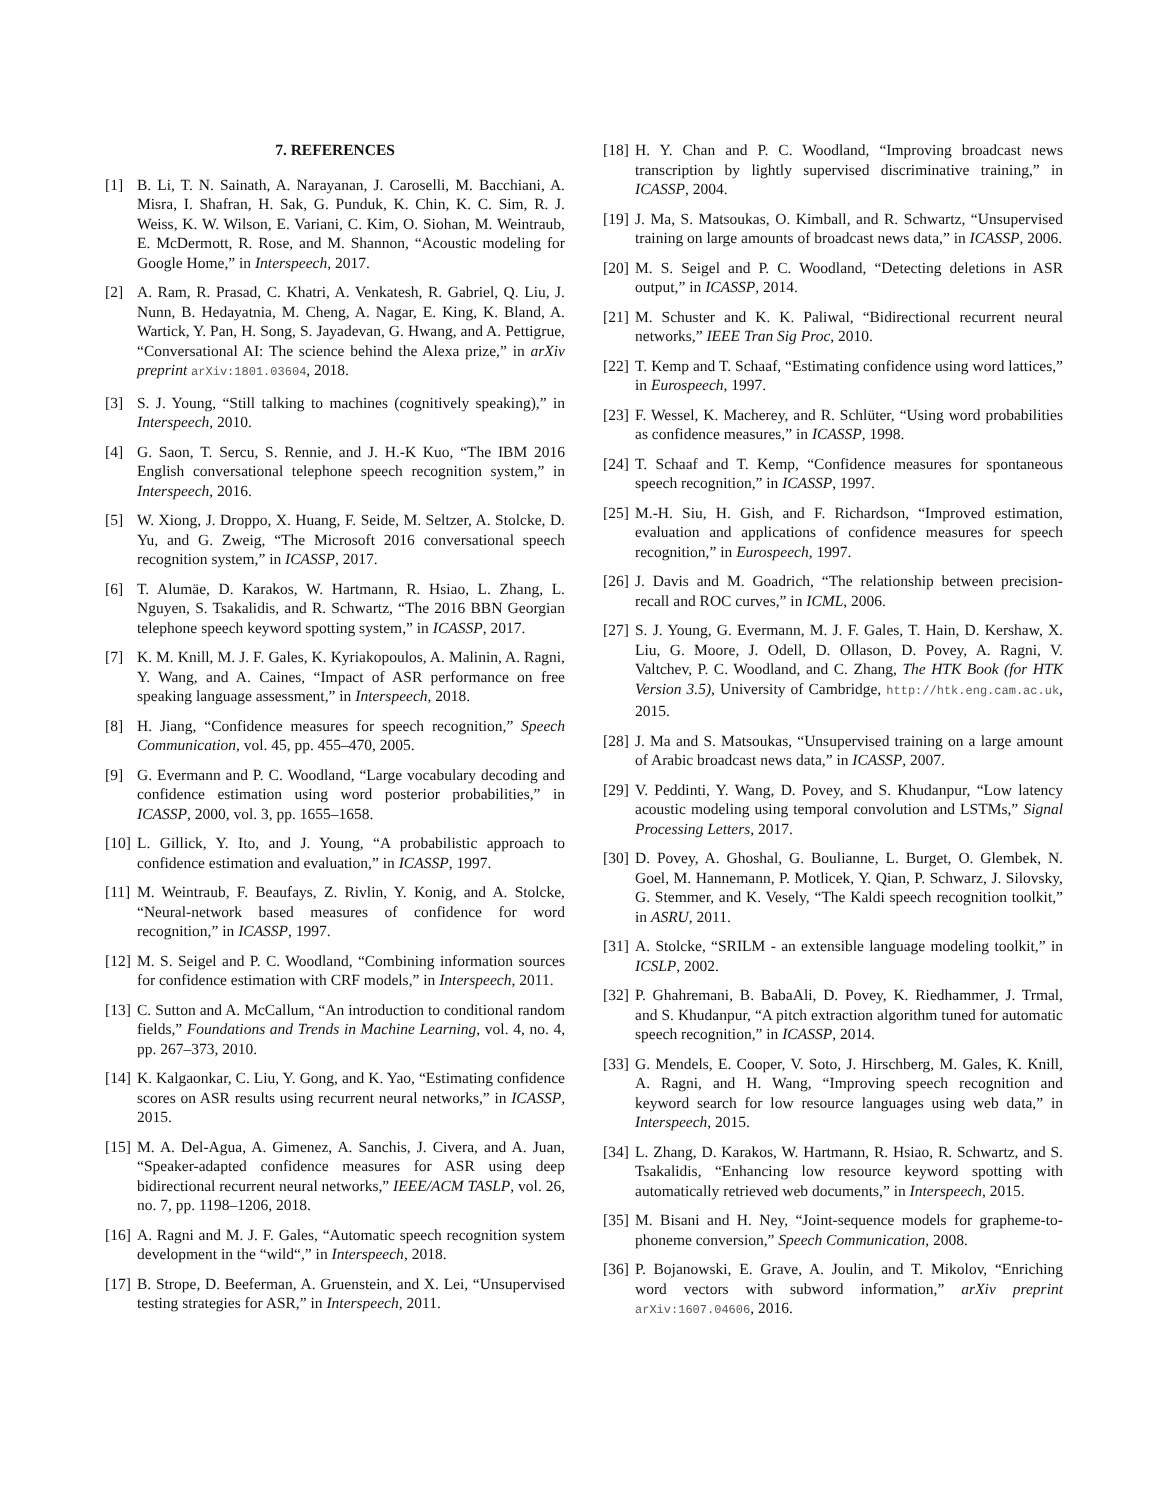7. REFERENCES
[1] B. Li, T. N. Sainath, A. Narayanan, J. Caroselli, M. Bacchiani, A. Misra, I. Shafran, H. Sak, G. Punduk, K. Chin, K. C. Sim, R. J. Weiss, K. W. Wilson, E. Variani, C. Kim, O. Siohan, M. Weintraub, E. McDermott, R. Rose, and M. Shannon, “Acoustic modeling for Google Home,” in Interspeech, 2017.
[2] A. Ram, R. Prasad, C. Khatri, A. Venkatesh, R. Gabriel, Q. Liu, J. Nunn, B. Hedayatnia, M. Cheng, A. Nagar, E. King, K. Bland, A. Wartick, Y. Pan, H. Song, S. Jayadevan, G. Hwang, and A. Pettigrue, “Conversational AI: The science behind the Alexa prize,” in arXiv preprint arXiv:1801.03604, 2018.
[3] S. J. Young, “Still talking to machines (cognitively speaking),” in Interspeech, 2010.
[4] G. Saon, T. Sercu, S. Rennie, and J. H.-K Kuo, “The IBM 2016 English conversational telephone speech recognition system,” in Interspeech, 2016.
[5] W. Xiong, J. Droppo, X. Huang, F. Seide, M. Seltzer, A. Stolcke, D. Yu, and G. Zweig, “The Microsoft 2016 conversational speech recognition system,” in ICASSP, 2017.
[6] T. Alumäe, D. Karakos, W. Hartmann, R. Hsiao, L. Zhang, L. Nguyen, S. Tsakalidis, and R. Schwartz, “The 2016 BBN Georgian telephone speech keyword spotting system,” in ICASSP, 2017.
[7] K. M. Knill, M. J. F. Gales, K. Kyriakopoulos, A. Malinin, A. Ragni, Y. Wang, and A. Caines, “Impact of ASR performance on free speaking language assessment,” in Interspeech, 2018.
[8] H. Jiang, “Confidence measures for speech recognition,” Speech Communication, vol. 45, pp. 455–470, 2005.
[9] G. Evermann and P. C. Woodland, “Large vocabulary decoding and confidence estimation using word posterior probabilities,” in ICASSP, 2000, vol. 3, pp. 1655–1658.
[10] L. Gillick, Y. Ito, and J. Young, “A probabilistic approach to confidence estimation and evaluation,” in ICASSP, 1997.
[11] M. Weintraub, F. Beaufays, Z. Rivlin, Y. Konig, and A. Stolcke, “Neural-network based measures of confidence for word recognition,” in ICASSP, 1997.
[12] M. S. Seigel and P. C. Woodland, “Combining information sources for confidence estimation with CRF models,” in Interspeech, 2011.
[13] C. Sutton and A. McCallum, “An introduction to conditional random fields,” Foundations and Trends in Machine Learning, vol. 4, no. 4, pp. 267–373, 2010.
[14] K. Kalgaonkar, C. Liu, Y. Gong, and K. Yao, “Estimating confidence scores on ASR results using recurrent neural networks,” in ICASSP, 2015.
[15] M. A. Del-Agua, A. Gimenez, A. Sanchis, J. Civera, and A. Juan, “Speaker-adapted confidence measures for ASR using deep bidirectional recurrent neural networks,” IEEE/ACM TASLP, vol. 26, no. 7, pp. 1198–1206, 2018.
[16] A. Ragni and M. J. F. Gales, “Automatic speech recognition system development in the “wild“,” in Interspeech, 2018.
[17] B. Strope, D. Beeferman, A. Gruenstein, and X. Lei, “Unsupervised testing strategies for ASR,” in Interspeech, 2011.
[18] H. Y. Chan and P. C. Woodland, “Improving broadcast news transcription by lightly supervised discriminative training,” in ICASSP, 2004.
[19] J. Ma, S. Matsoukas, O. Kimball, and R. Schwartz, “Unsupervised training on large amounts of broadcast news data,” in ICASSP, 2006.
[20] M. S. Seigel and P. C. Woodland, “Detecting deletions in ASR output,” in ICASSP, 2014.
[21] M. Schuster and K. K. Paliwal, “Bidirectional recurrent neural networks,” IEEE Tran Sig Proc, 2010.
[22] T. Kemp and T. Schaaf, “Estimating confidence using word lattices,” in Eurospeech, 1997.
[23] F. Wessel, K. Macherey, and R. Schlüter, “Using word probabilities as confidence measures,” in ICASSP, 1998.
[24] T. Schaaf and T. Kemp, “Confidence measures for spontaneous speech recognition,” in ICASSP, 1997.
[25] M.-H. Siu, H. Gish, and F. Richardson, “Improved estimation, evaluation and applications of confidence measures for speech recognition,” in Eurospeech, 1997.
[26] J. Davis and M. Goadrich, “The relationship between precision-recall and ROC curves,” in ICML, 2006.
[27] S. J. Young, G. Evermann, M. J. F. Gales, T. Hain, D. Kershaw, X. Liu, G. Moore, J. Odell, D. Ollason, D. Povey, A. Ragni, V. Valtchev, P. C. Woodland, and C. Zhang, The HTK Book (for HTK Version 3.5), University of Cambridge, http://htk.eng.cam.ac.uk, 2015.
[28] J. Ma and S. Matsoukas, “Unsupervised training on a large amount of Arabic broadcast news data,” in ICASSP, 2007.
[29] V. Peddinti, Y. Wang, D. Povey, and S. Khudanpur, “Low latency acoustic modeling using temporal convolution and LSTMs,” Signal Processing Letters, 2017.
[30] D. Povey, A. Ghoshal, G. Boulianne, L. Burget, O. Glembek, N. Goel, M. Hannemann, P. Motlicek, Y. Qian, P. Schwarz, J. Silovsky, G. Stemmer, and K. Vesely, “The Kaldi speech recognition toolkit,” in ASRU, 2011.
[31] A. Stolcke, “SRILM - an extensible language modeling toolkit,” in ICSLP, 2002.
[32] P. Ghahremani, B. BabaAli, D. Povey, K. Riedhammer, J. Trmal, and S. Khudanpur, “A pitch extraction algorithm tuned for automatic speech recognition,” in ICASSP, 2014.
[33] G. Mendels, E. Cooper, V. Soto, J. Hirschberg, M. Gales, K. Knill, A. Ragni, and H. Wang, “Improving speech recognition and keyword search for low resource languages using web data,” in Interspeech, 2015.
[34] L. Zhang, D. Karakos, W. Hartmann, R. Hsiao, R. Schwartz, and S. Tsakalidis, “Enhancing low resource keyword spotting with automatically retrieved web documents,” in Interspeech, 2015.
[35] M. Bisani and H. Ney, “Joint-sequence models for grapheme-to-phoneme conversion,” Speech Communication, 2008.
[36] P. Bojanowski, E. Grave, A. Joulin, and T. Mikolov, “Enriching word vectors with subword information,” arXiv preprint arXiv:1607.04606, 2016.